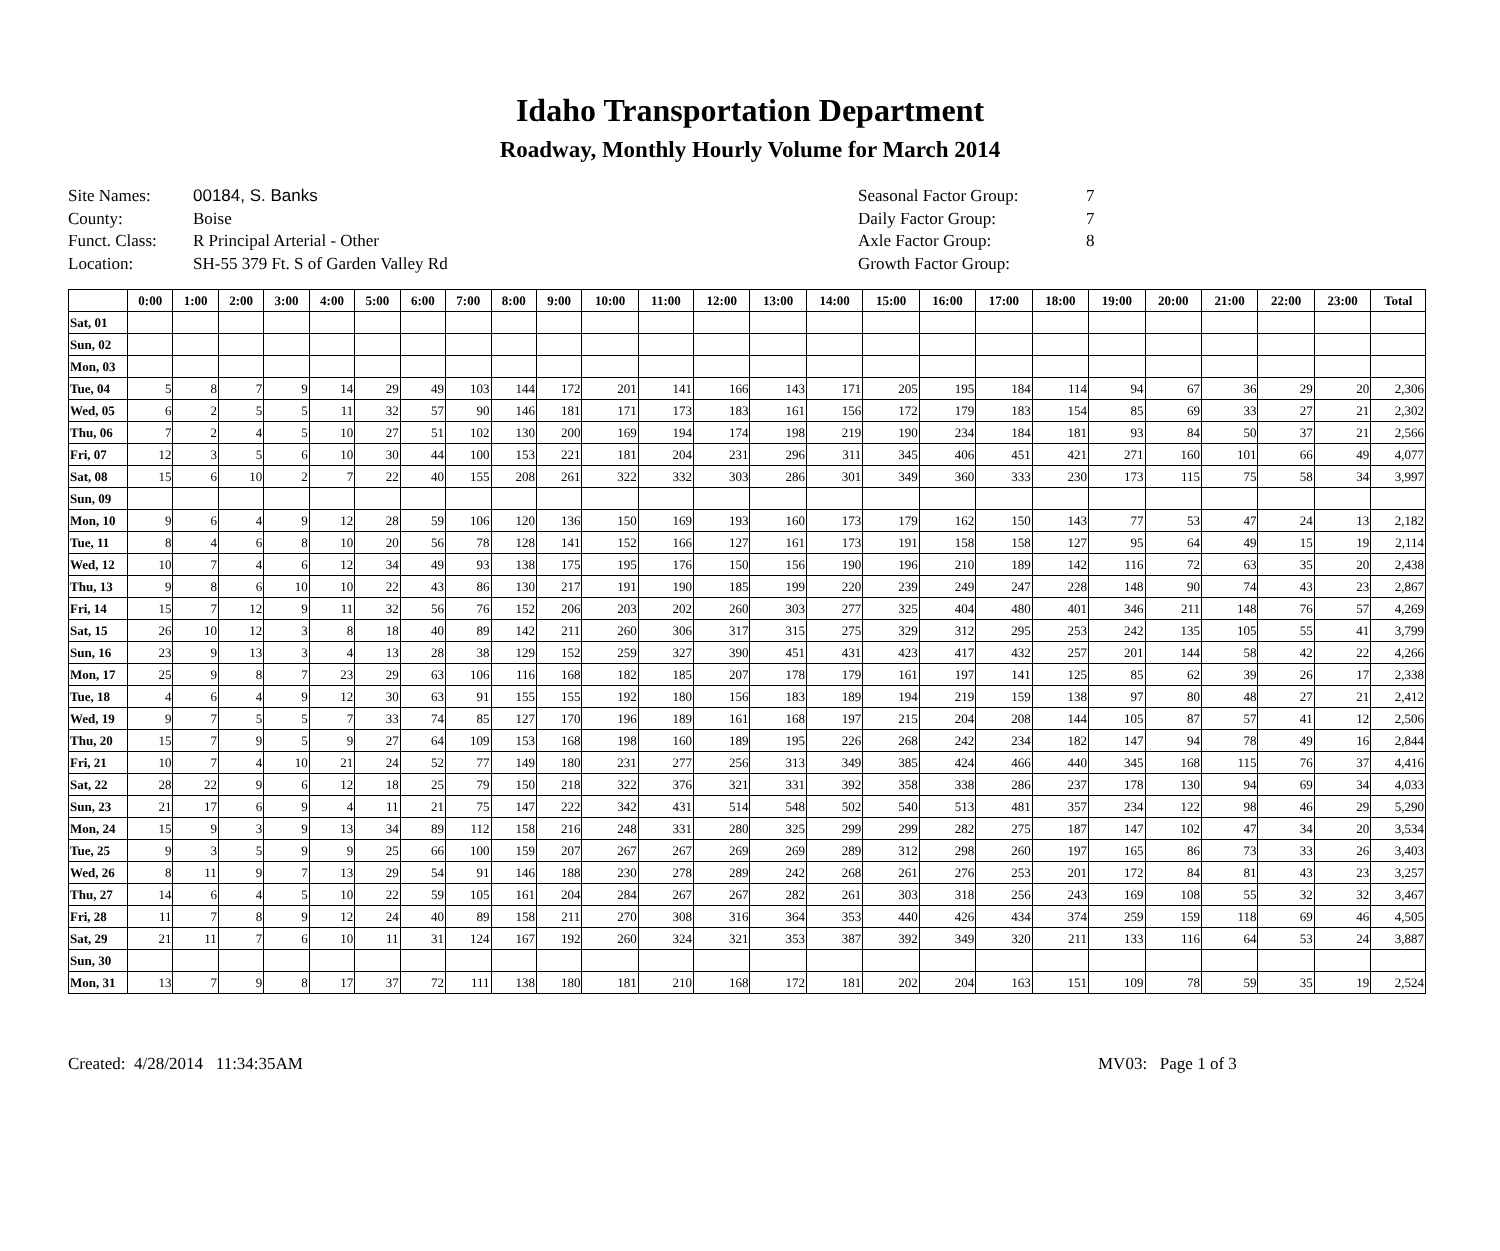Idaho Transportation Department
Roadway, Monthly Hourly Volume for March 2014
Site Names: 00184, S. Banks
County: Boise
Funct. Class: R Principal Arterial - Other
Location: SH-55 379 Ft. S of Garden Valley Rd
Seasonal Factor Group: 7
Daily Factor Group: 7
Axle Factor Group: 8
Growth Factor Group:
| | 0:00 | 1:00 | 2:00 | 3:00 | 4:00 | 5:00 | 6:00 | 7:00 | 8:00 | 9:00 | 10:00 | 11:00 | 12:00 | 13:00 | 14:00 | 15:00 | 16:00 | 17:00 | 18:00 | 19:00 | 20:00 | 21:00 | 22:00 | 23:00 | Total |
| --- | --- | --- | --- | --- | --- | --- | --- | --- | --- | --- | --- | --- | --- | --- | --- | --- | --- | --- | --- | --- | --- | --- | --- | --- | --- |
| Sat, 01 | | | | | | | | | | | | | | | | | | | | | | | | | |
| Sun, 02 | | | | | | | | | | | | | | | | | | | | | | | | | |
| Mon, 03 | | | | | | | | | | | | | | | | | | | | | | | | | |
| Tue, 04 | 5 | 8 | 7 | 9 | 14 | 29 | 49 | 103 | 144 | 172 | 201 | 141 | 166 | 143 | 171 | 205 | 195 | 184 | 114 | 94 | 67 | 36 | 29 | 20 | 2,306 |
| Wed, 05 | 6 | 2 | 5 | 5 | 11 | 32 | 57 | 90 | 146 | 181 | 171 | 173 | 183 | 161 | 156 | 172 | 179 | 183 | 154 | 85 | 69 | 33 | 27 | 21 | 2,302 |
| Thu, 06 | 7 | 2 | 4 | 5 | 10 | 27 | 51 | 102 | 130 | 200 | 169 | 194 | 174 | 198 | 219 | 190 | 234 | 184 | 181 | 93 | 84 | 50 | 37 | 21 | 2,566 |
| Fri, 07 | 12 | 3 | 5 | 6 | 10 | 30 | 44 | 100 | 153 | 221 | 181 | 204 | 231 | 296 | 311 | 345 | 406 | 451 | 421 | 271 | 160 | 101 | 66 | 49 | 4,077 |
| Sat, 08 | 15 | 6 | 10 | 2 | 7 | 22 | 40 | 155 | 208 | 261 | 322 | 332 | 303 | 286 | 301 | 349 | 360 | 333 | 230 | 173 | 115 | 75 | 58 | 34 | 3,997 |
| Sun, 09 | | | | | | | | | | | | | | | | | | | | | | | | | |
| Mon, 10 | 9 | 6 | 4 | 9 | 12 | 28 | 59 | 106 | 120 | 136 | 150 | 169 | 193 | 160 | 173 | 179 | 162 | 150 | 143 | 77 | 53 | 47 | 24 | 13 | 2,182 |
| Tue, 11 | 8 | 4 | 6 | 8 | 10 | 20 | 56 | 78 | 128 | 141 | 152 | 166 | 127 | 161 | 173 | 191 | 158 | 158 | 127 | 95 | 64 | 49 | 15 | 19 | 2,114 |
| Wed, 12 | 10 | 7 | 4 | 6 | 12 | 34 | 49 | 93 | 138 | 175 | 195 | 176 | 150 | 156 | 190 | 196 | 210 | 189 | 142 | 116 | 72 | 63 | 35 | 20 | 2,438 |
| Thu, 13 | 9 | 8 | 6 | 10 | 10 | 22 | 43 | 86 | 130 | 217 | 191 | 190 | 185 | 199 | 220 | 239 | 249 | 247 | 228 | 148 | 90 | 74 | 43 | 23 | 2,867 |
| Fri, 14 | 15 | 7 | 12 | 9 | 11 | 32 | 56 | 76 | 152 | 206 | 203 | 202 | 260 | 303 | 277 | 325 | 404 | 480 | 401 | 346 | 211 | 148 | 76 | 57 | 4,269 |
| Sat, 15 | 26 | 10 | 12 | 3 | 8 | 18 | 40 | 89 | 142 | 211 | 260 | 306 | 317 | 315 | 275 | 329 | 312 | 295 | 253 | 242 | 135 | 105 | 55 | 41 | 3,799 |
| Sun, 16 | 23 | 9 | 13 | 3 | 4 | 13 | 28 | 38 | 129 | 152 | 259 | 327 | 390 | 451 | 431 | 423 | 417 | 432 | 257 | 201 | 144 | 58 | 42 | 22 | 4,266 |
| Mon, 17 | 25 | 9 | 8 | 7 | 23 | 29 | 63 | 106 | 116 | 168 | 182 | 185 | 207 | 178 | 179 | 161 | 197 | 141 | 125 | 85 | 62 | 39 | 26 | 17 | 2,338 |
| Tue, 18 | 4 | 6 | 4 | 9 | 12 | 30 | 63 | 91 | 155 | 155 | 192 | 180 | 156 | 183 | 189 | 194 | 219 | 159 | 138 | 97 | 80 | 48 | 27 | 21 | 2,412 |
| Wed, 19 | 9 | 7 | 5 | 5 | 7 | 33 | 74 | 85 | 127 | 170 | 196 | 189 | 161 | 168 | 197 | 215 | 204 | 208 | 144 | 105 | 87 | 57 | 41 | 12 | 2,506 |
| Thu, 20 | 15 | 7 | 9 | 5 | 9 | 27 | 64 | 109 | 153 | 168 | 198 | 160 | 189 | 195 | 226 | 268 | 242 | 234 | 182 | 147 | 94 | 78 | 49 | 16 | 2,844 |
| Fri, 21 | 10 | 7 | 4 | 10 | 21 | 24 | 52 | 77 | 149 | 180 | 231 | 277 | 256 | 313 | 349 | 385 | 424 | 466 | 440 | 345 | 168 | 115 | 76 | 37 | 4,416 |
| Sat, 22 | 28 | 22 | 9 | 6 | 12 | 18 | 25 | 79 | 150 | 218 | 322 | 376 | 321 | 331 | 392 | 358 | 338 | 286 | 237 | 178 | 130 | 94 | 69 | 34 | 4,033 |
| Sun, 23 | 21 | 17 | 6 | 9 | 4 | 11 | 21 | 75 | 147 | 222 | 342 | 431 | 514 | 548 | 502 | 540 | 513 | 481 | 357 | 234 | 122 | 98 | 46 | 29 | 5,290 |
| Mon, 24 | 15 | 9 | 3 | 9 | 13 | 34 | 89 | 112 | 158 | 216 | 248 | 331 | 280 | 325 | 299 | 299 | 282 | 275 | 187 | 147 | 102 | 47 | 34 | 20 | 3,534 |
| Tue, 25 | 9 | 3 | 5 | 9 | 9 | 25 | 66 | 100 | 159 | 207 | 267 | 267 | 269 | 269 | 289 | 312 | 298 | 260 | 197 | 165 | 86 | 73 | 33 | 26 | 3,403 |
| Wed, 26 | 8 | 11 | 9 | 7 | 13 | 29 | 54 | 91 | 146 | 188 | 230 | 278 | 289 | 242 | 268 | 261 | 276 | 253 | 201 | 172 | 84 | 81 | 43 | 23 | 3,257 |
| Thu, 27 | 14 | 6 | 4 | 5 | 10 | 22 | 59 | 105 | 161 | 204 | 284 | 267 | 267 | 282 | 261 | 303 | 318 | 256 | 243 | 169 | 108 | 55 | 32 | 32 | 3,467 |
| Fri, 28 | 11 | 7 | 8 | 9 | 12 | 24 | 40 | 89 | 158 | 211 | 270 | 308 | 316 | 364 | 353 | 440 | 426 | 434 | 374 | 259 | 159 | 118 | 69 | 46 | 4,505 |
| Sat, 29 | 21 | 11 | 7 | 6 | 10 | 11 | 31 | 124 | 167 | 192 | 260 | 324 | 321 | 353 | 387 | 392 | 349 | 320 | 211 | 133 | 116 | 64 | 53 | 24 | 3,887 |
| Sun, 30 | | | | | | | | | | | | | | | | | | | | | | | | | |
| Mon, 31 | 13 | 7 | 9 | 8 | 17 | 37 | 72 | 111 | 138 | 180 | 181 | 210 | 168 | 172 | 181 | 202 | 204 | 163 | 151 | 109 | 78 | 59 | 35 | 19 | 2,524 |
Created: 4/28/2014 11:34:35AM MV03: Page 1 of 3